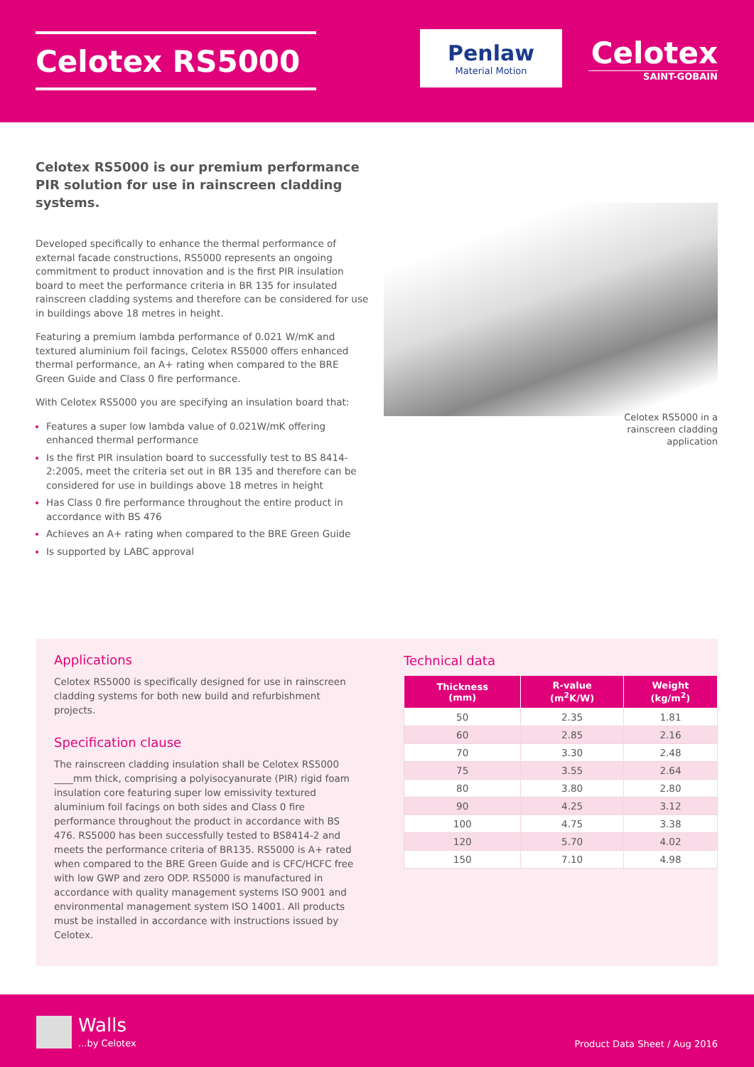Celotex RS5000
Penlaw
Material Motion
Celotex
SAINT-GOBAIN
Celotex RS5000 is our premium performance PIR solution for use in rainscreen cladding systems.
Developed specifically to enhance the thermal performance of external facade constructions, RS5000 represents an ongoing commitment to product innovation and is the first PIR insulation board to meet the performance criteria in BR 135 for insulated rainscreen cladding systems and therefore can be considered for use in buildings above 18 metres in height.
Featuring a premium lambda performance of 0.021 W/mK and textured aluminium foil facings, Celotex RS5000 offers enhanced thermal performance, an A+ rating when compared to the BRE Green Guide and Class 0 fire performance.
With Celotex RS5000 you are specifying an insulation board that:
Features a super low lambda value of 0.021W/mK offering enhanced thermal performance
Is the first PIR insulation board to successfully test to BS 8414-2:2005, meet the criteria set out in BR 135 and therefore can be considered for use in buildings above 18 metres in height
Has Class 0 fire performance throughout the entire product in accordance with BS 476
Achieves an A+ rating when compared to the BRE Green Guide
Is supported by LABC approval
Celotex RS5000 in a rainscreen cladding application
Applications
Celotex RS5000 is specifically designed for use in rainscreen cladding systems for both new build and refurbishment projects.
Specification clause
The rainscreen cladding insulation shall be Celotex RS5000 ____mm thick, comprising a polyisocyanurate (PIR) rigid foam insulation core featuring super low emissivity textured aluminium foil facings on both sides and Class 0 fire performance throughout the product in accordance with BS 476. RS5000 has been successfully tested to BS8414-2 and meets the performance criteria of BR135. RS5000 is A+ rated when compared to the BRE Green Guide and is CFC/HCFC free with low GWP and zero ODP. RS5000 is manufactured in accordance with quality management systems ISO 9001 and environmental management system ISO 14001. All products must be installed in accordance with instructions issued by Celotex.
Technical data
| Thickness (mm) | R-value (m<sup>2</sup>K/W) | Weight (kg/m<sup>2</sup>) |
| --- | --- | --- |
| 50 | 2.35 | 1.81 |
| 60 | 2.85 | 2.16 |
| 70 | 3.30 | 2.48 |
| 75 | 3.55 | 2.64 |
| 80 | 3.80 | 2.80 |
| 90 | 4.25 | 3.12 |
| 100 | 4.75 | 3.38 |
| 120 | 5.70 | 4.02 |
| 150 | 7.10 | 4.98 |
Walls...by Celotex
Product Data Sheet / Aug 2016